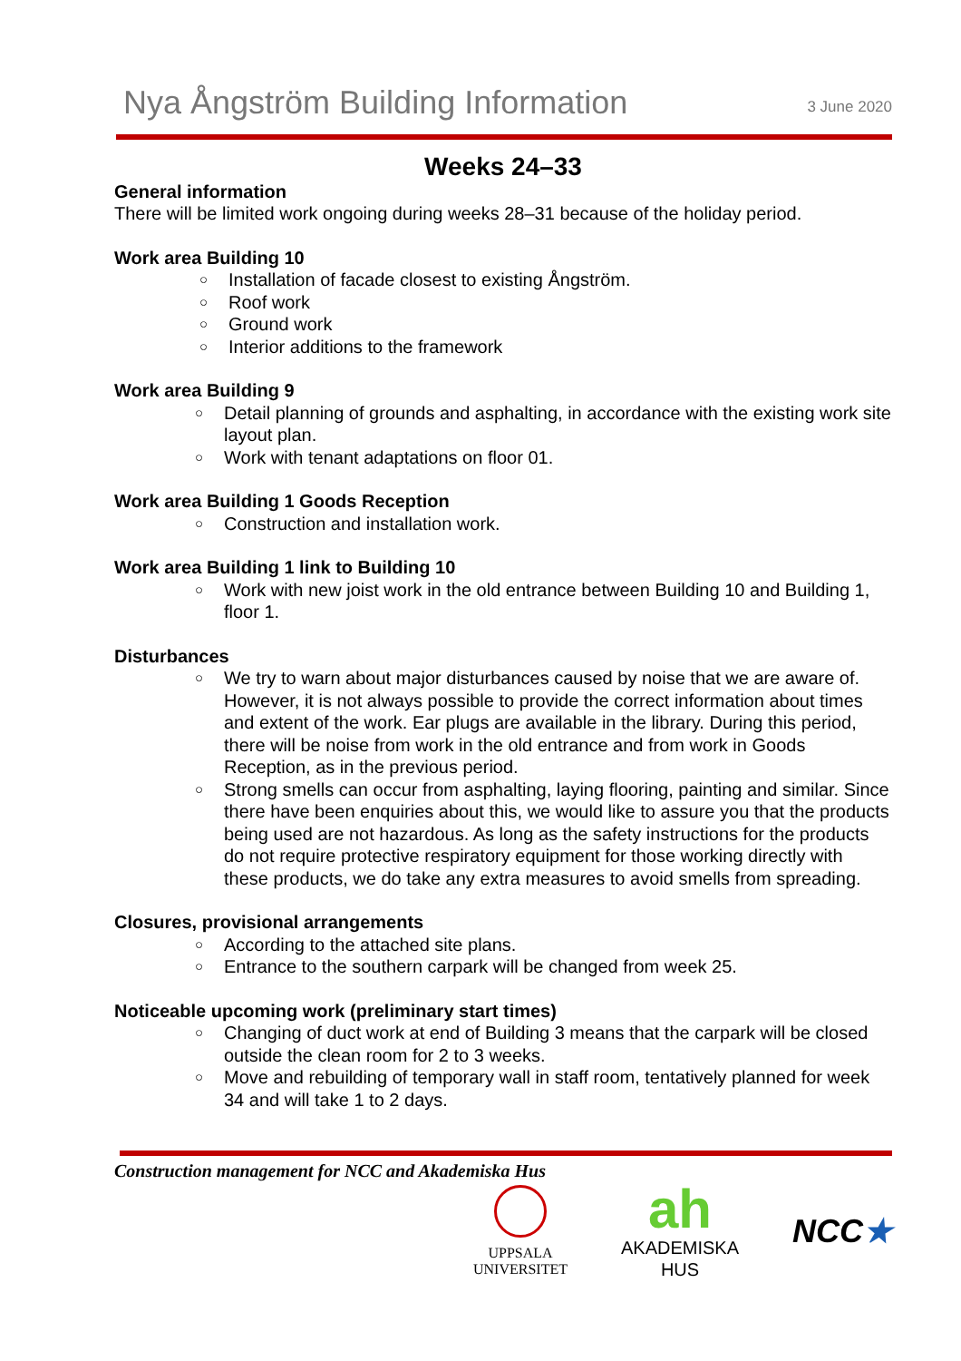Nya Ångström Building Information
3 June 2020
Weeks 24–33
General information
There will be limited work ongoing during weeks 28–31 because of the holiday period.
Work area Building 10
Installation of facade closest to existing Ångström.
Roof work
Ground work
Interior additions to the framework
Work area Building 9
Detail planning of grounds and asphalting, in accordance with the existing work site layout plan.
Work with tenant adaptations on floor 01.
Work area Building 1 Goods Reception
Construction and installation work.
Work area Building 1 link to Building 10
Work with new joist work in the old entrance between Building 10 and Building 1, floor 1.
Disturbances
We try to warn about major disturbances caused by noise that we are aware of. However, it is not always possible to provide the correct information about times and extent of the work. Ear plugs are available in the library. During this period, there will be noise from work in the old entrance and from work in Goods Reception, as in the previous period.
Strong smells can occur from asphalting, laying flooring, painting and similar. Since there have been enquiries about this, we would like to assure you that the products being used are not hazardous. As long as the safety instructions for the products do not require protective respiratory equipment for those working directly with these products, we do take any extra measures to avoid smells from spreading.
Closures, provisional arrangements
According to the attached site plans.
Entrance to the southern carpark will be changed from week 25.
Noticeable upcoming work (preliminary start times)
Changing of duct work at end of Building 3 means that the carpark will be closed outside the clean room for 2 to 3 weeks.
Move and rebuilding of temporary wall in staff room, tentatively planned for week 34 and will take 1 to 2 days.
Construction management for NCC and Akademiska Hus
UPPSALA
UNIVERSITET
ah
AKADEMISKA HUS
NCC★